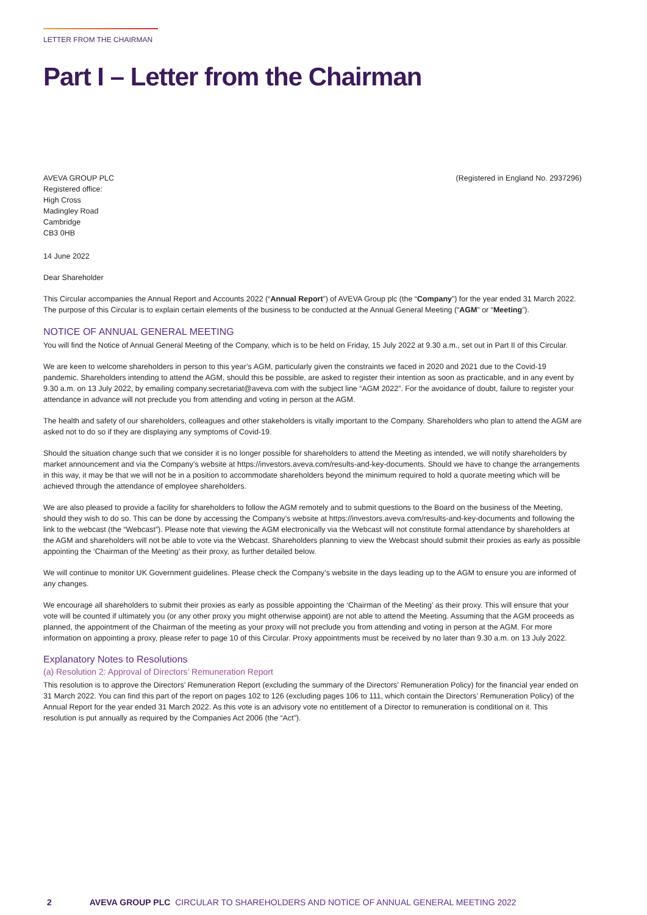LETTER FROM THE CHAIRMAN
Part I – Letter from the Chairman
AVEVA GROUP PLC
Registered office:
High Cross
Madingley Road
Cambridge
CB3 0HB
(Registered in England No. 2937296)
14 June 2022
Dear Shareholder
This Circular accompanies the Annual Report and Accounts 2022 (“Annual Report”) of AVEVA Group plc (the “Company”) for the year ended 31 March 2022. The purpose of this Circular is to explain certain elements of the business to be conducted at the Annual General Meeting (“AGM” or “Meeting”).
NOTICE OF ANNUAL GENERAL MEETING
You will find the Notice of Annual General Meeting of the Company, which is to be held on Friday, 15 July 2022 at 9.30 a.m., set out in Part II of this Circular.
We are keen to welcome shareholders in person to this year’s AGM, particularly given the constraints we faced in 2020 and 2021 due to the Covid-19 pandemic. Shareholders intending to attend the AGM, should this be possible, are asked to register their intention as soon as practicable, and in any event by 9.30 a.m. on 13 July 2022, by emailing company.secretariat@aveva.com with the subject line “AGM 2022”. For the avoidance of doubt, failure to register your attendance in advance will not preclude you from attending and voting in person at the AGM.
The health and safety of our shareholders, colleagues and other stakeholders is vitally important to the Company. Shareholders who plan to attend the AGM are asked not to do so if they are displaying any symptoms of Covid-19.
Should the situation change such that we consider it is no longer possible for shareholders to attend the Meeting as intended, we will notify shareholders by market announcement and via the Company’s website at https://investors.aveva.com/results-and-key-documents. Should we have to change the arrangements in this way, it may be that we will not be in a position to accommodate shareholders beyond the minimum required to hold a quorate meeting which will be achieved through the attendance of employee shareholders.
We are also pleased to provide a facility for shareholders to follow the AGM remotely and to submit questions to the Board on the business of the Meeting, should they wish to do so. This can be done by accessing the Company’s website at https://investors.aveva.com/results-and-key-documents and following the link to the webcast (the “Webcast”). Please note that viewing the AGM electronically via the Webcast will not constitute formal attendance by shareholders at the AGM and shareholders will not be able to vote via the Webcast. Shareholders planning to view the Webcast should submit their proxies as early as possible appointing the ‘Chairman of the Meeting’ as their proxy, as further detailed below.
We will continue to monitor UK Government guidelines. Please check the Company’s website in the days leading up to the AGM to ensure you are informed of any changes.
We encourage all shareholders to submit their proxies as early as possible appointing the ‘Chairman of the Meeting’ as their proxy. This will ensure that your vote will be counted if ultimately you (or any other proxy you might otherwise appoint) are not able to attend the Meeting. Assuming that the AGM proceeds as planned, the appointment of the Chairman of the meeting as your proxy will not preclude you from attending and voting in person at the AGM. For more information on appointing a proxy, please refer to page 10 of this Circular. Proxy appointments must be received by no later than 9.30 a.m. on 13 July 2022.
Explanatory Notes to Resolutions
(a) Resolution 2: Approval of Directors’ Remuneration Report
This resolution is to approve the Directors’ Remuneration Report (excluding the summary of the Directors’ Remuneration Policy) for the financial year ended on 31 March 2022. You can find this part of the report on pages 102 to 126 (excluding pages 106 to 111, which contain the Directors’ Remuneration Policy) of the Annual Report for the year ended 31 March 2022. As this vote is an advisory vote no entitlement of a Director to remuneration is conditional on it. This resolution is put annually as required by the Companies Act 2006 (the “Act”).
2 AVEVA GROUP PLC CIRCULAR TO SHAREHOLDERS AND NOTICE OF ANNUAL GENERAL MEETING 2022